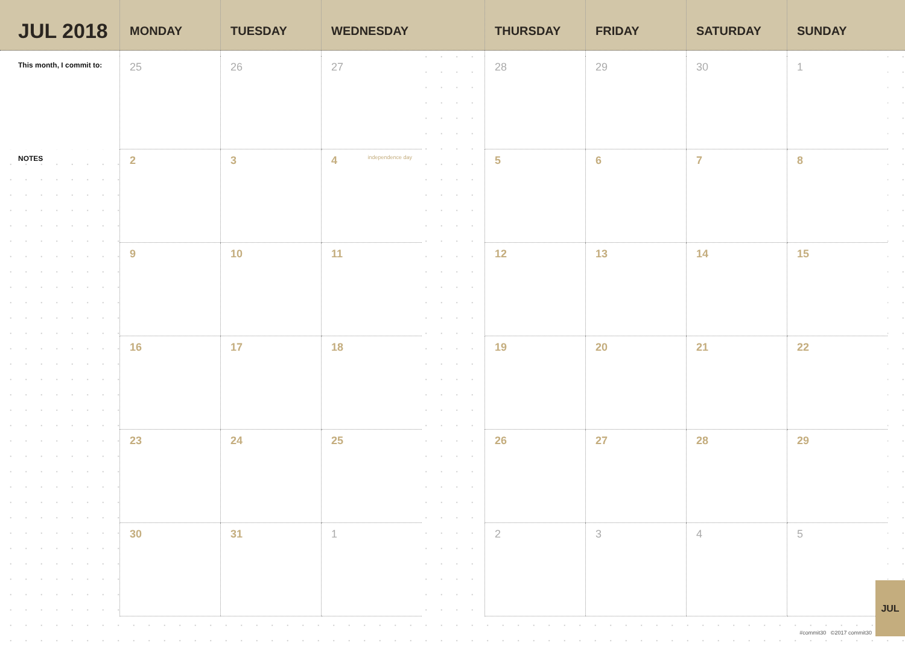| JUL 2018 | MONDAY | TUESDAY | WEDNESDAY | | THURSDAY | FRIDAY | SATURDAY | SUNDAY |
| --- | --- | --- | --- | --- | --- | --- | --- | --- |
| This month, I commit to: | 25 | 26 | 27 | | 28 | 29 | 30 | 1 |
| NOTES | 2 | 3 | 4 independence day | | 5 | 6 | 7 | 8 |
| | 9 | 10 | 11 | | 12 | 13 | 14 | 15 |
| | 16 | 17 | 18 | | 19 | 20 | 21 | 22 |
| | 23 | 24 | 25 | | 26 | 27 | 28 | 29 |
| | 30 | 31 | 1 | | 2 | 3 | 4 | 5 |
#commit30 ©2017 commit30
JUL